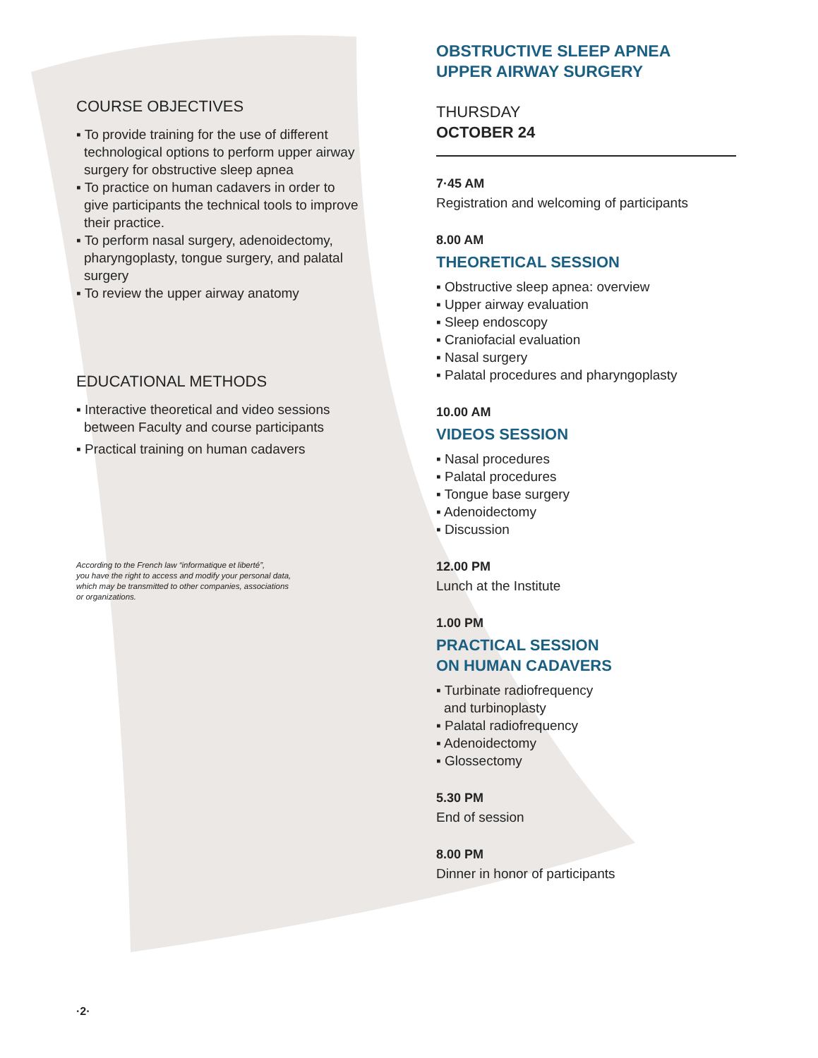COURSE OBJECTIVES
▪ To provide training for the use of different technological options to perform upper airway surgery for obstructive sleep apnea
▪ To practice on human cadavers in order to give participants the technical tools to improve their practice.
▪ To perform nasal surgery, adenoidectomy, pharyngoplasty, tongue surgery, and palatal surgery
▪ To review the upper airway anatomy
EDUCATIONAL METHODS
▪ Interactive theoretical and video sessions between Faculty and course participants
▪ Practical training on human cadavers
According to the French law “informatique et liberté”,
you have the right to access and modify your personal data,
which may be transmitted to other companies, associations
or organizations.
OBSTRUCTIVE SLEEP APNEA
UPPER AIRWAY SURGERY
THURSDAY
OCTOBER 24
7·45 AM
Registration and welcoming of participants
8.00 AM
THEORETICAL SESSION
▪ Obstructive sleep apnea: overview
▪ Upper airway evaluation
▪ Sleep endoscopy
▪ Craniofacial evaluation
▪ Nasal surgery
▪ Palatal procedures and pharyngoplasty
10.00 AM
VIDEOS SESSION
▪ Nasal procedures
▪ Palatal procedures
▪ Tongue base surgery
▪ Adenoidectomy
▪ Discussion
12.00 PM
Lunch at the Institute
1.00 PM
PRACTICAL SESSION
ON HUMAN CADAVERS
▪ Turbinate radiofrequency
and turbinoplasty
▪ Palatal radiofrequency
▪ Adenoidectomy
▪ Glossectomy
5.30 PM
End of session
8.00 PM
Dinner in honor of participants
·2·